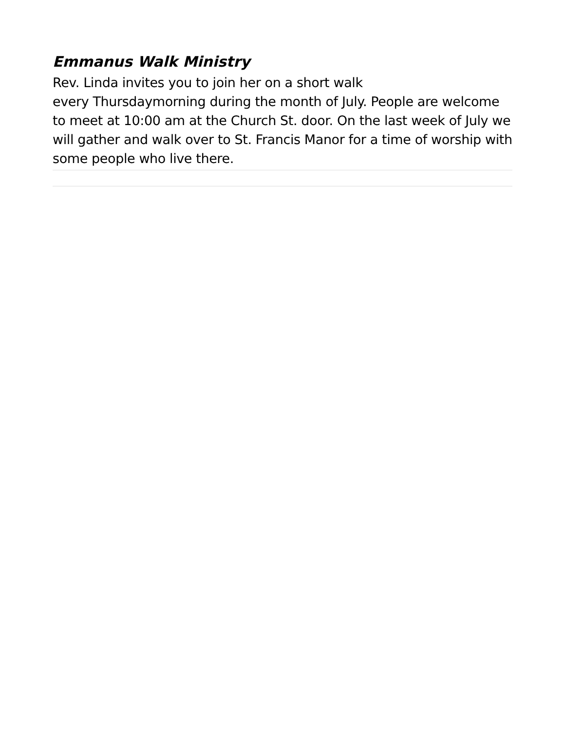Emmanus Walk Ministry
Rev. Linda invites you to join her on a short walk
every Thursdaymorning during the month of July. People are welcome to meet at 10:00 am at the Church St. door. On the last week of July we will gather and walk over to St. Francis Manor for a time of worship with some people who live there.